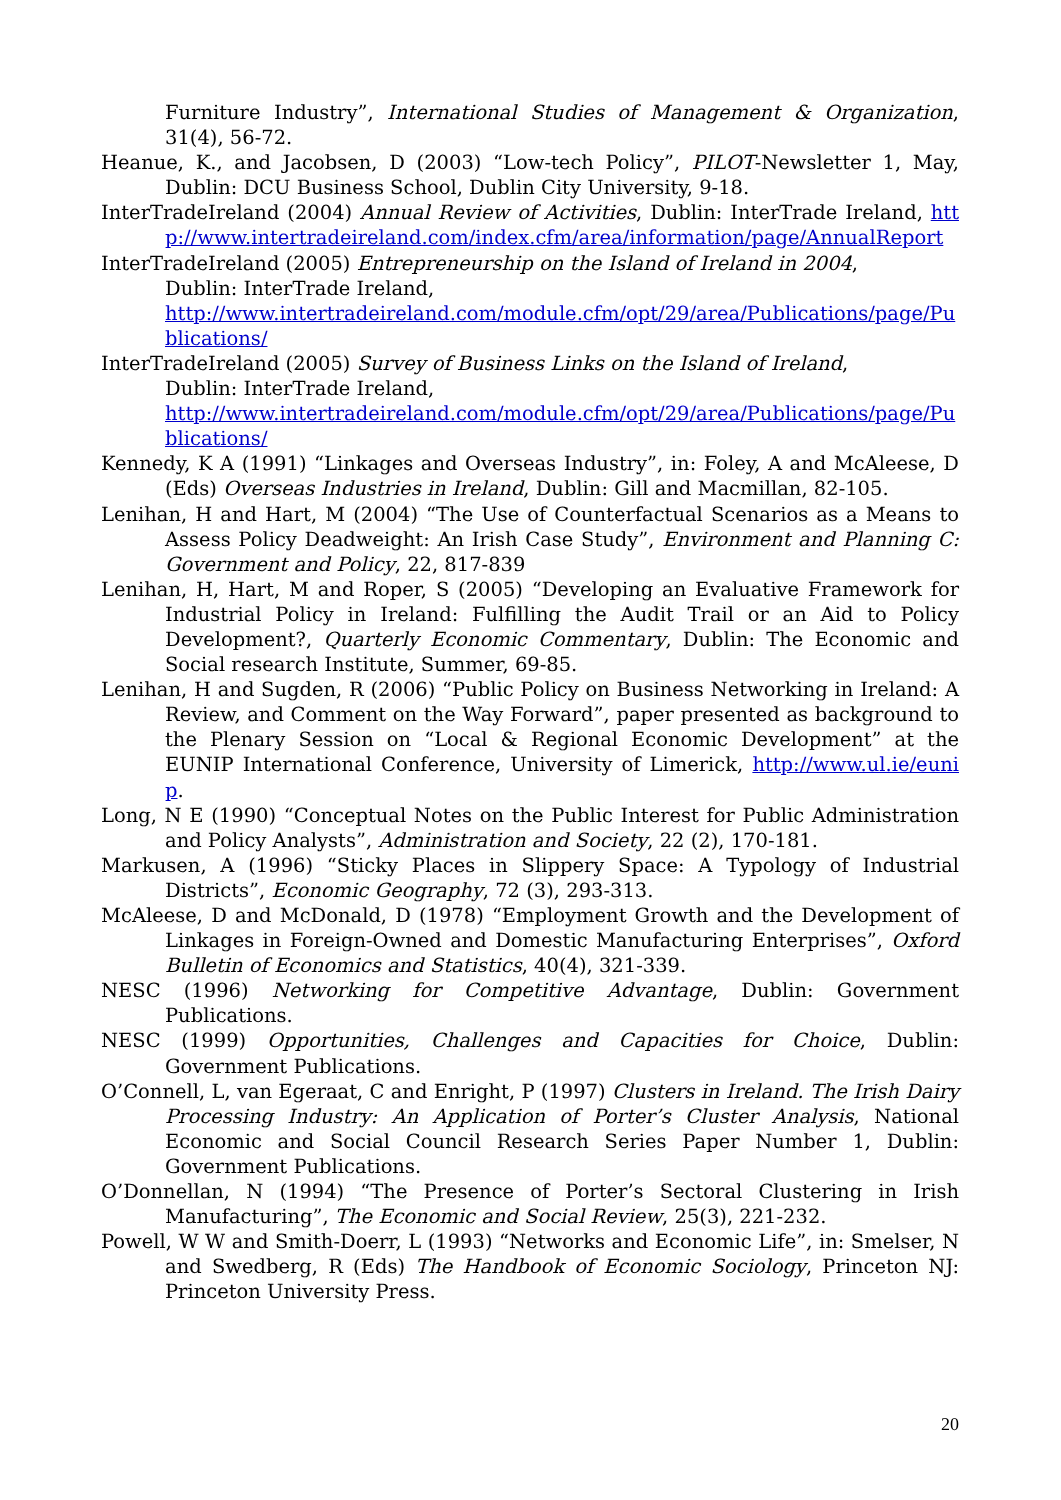Furniture Industry”, International Studies of Management & Organization, 31(4), 56-72.
Heanue, K., and Jacobsen, D (2003) “Low-tech Policy”, PILOT-Newsletter 1, May, Dublin: DCU Business School, Dublin City University, 9-18.
InterTradeIreland (2004) Annual Review of Activities, Dublin: InterTrade Ireland, http://www.intertradeireland.com/index.cfm/area/information/page/AnnualReport
InterTradeIreland (2005) Entrepreneurship on the Island of Ireland in 2004,
Dublin: InterTrade Ireland,
http://www.intertradeireland.com/module.cfm/opt/29/area/Publications/page/Publications/
InterTradeIreland (2005) Survey of Business Links on the Island of Ireland,
Dublin: InterTrade Ireland,
http://www.intertradeireland.com/module.cfm/opt/29/area/Publications/page/Publications/
Kennedy, K A (1991) “Linkages and Overseas Industry”, in: Foley, A and McAleese, D (Eds) Overseas Industries in Ireland, Dublin: Gill and Macmillan, 82-105.
Lenihan, H and Hart, M (2004) “The Use of Counterfactual Scenarios as a Means to Assess Policy Deadweight: An Irish Case Study”, Environment and Planning C: Government and Policy, 22, 817-839
Lenihan, H, Hart, M and Roper, S (2005) “Developing an Evaluative Framework for Industrial Policy in Ireland: Fulfilling the Audit Trail or an Aid to Policy Development?, Quarterly Economic Commentary, Dublin: The Economic and Social research Institute, Summer, 69-85.
Lenihan, H and Sugden, R (2006) “Public Policy on Business Networking in Ireland: A Review, and Comment on the Way Forward”, paper presented as background to the Plenary Session on “Local & Regional Economic Development” at the EUNIP International Conference, University of Limerick, http://www.ul.ie/eunip.
Long, N E (1990) “Conceptual Notes on the Public Interest for Public Administration and Policy Analysts”, Administration and Society, 22 (2), 170-181.
Markusen, A (1996) “Sticky Places in Slippery Space: A Typology of Industrial Districts”, Economic Geography, 72 (3), 293-313.
McAleese, D and McDonald, D (1978) “Employment Growth and the Development of Linkages in Foreign-Owned and Domestic Manufacturing Enterprises”, Oxford Bulletin of Economics and Statistics, 40(4), 321-339.
NESC (1996) Networking for Competitive Advantage, Dublin: Government Publications.
NESC (1999) Opportunities, Challenges and Capacities for Choice, Dublin: Government Publications.
O’Connell, L, van Egeraat, C and Enright, P (1997) Clusters in Ireland. The Irish Dairy Processing Industry: An Application of Porter’s Cluster Analysis, National Economic and Social Council Research Series Paper Number 1, Dublin: Government Publications.
O’Donnellan, N (1994) “The Presence of Porter’s Sectoral Clustering in Irish Manufacturing”, The Economic and Social Review, 25(3), 221-232.
Powell, W W and Smith-Doerr, L (1993) “Networks and Economic Life”, in: Smelser, N and Swedberg, R (Eds) The Handbook of Economic Sociology, Princeton NJ: Princeton University Press.
20